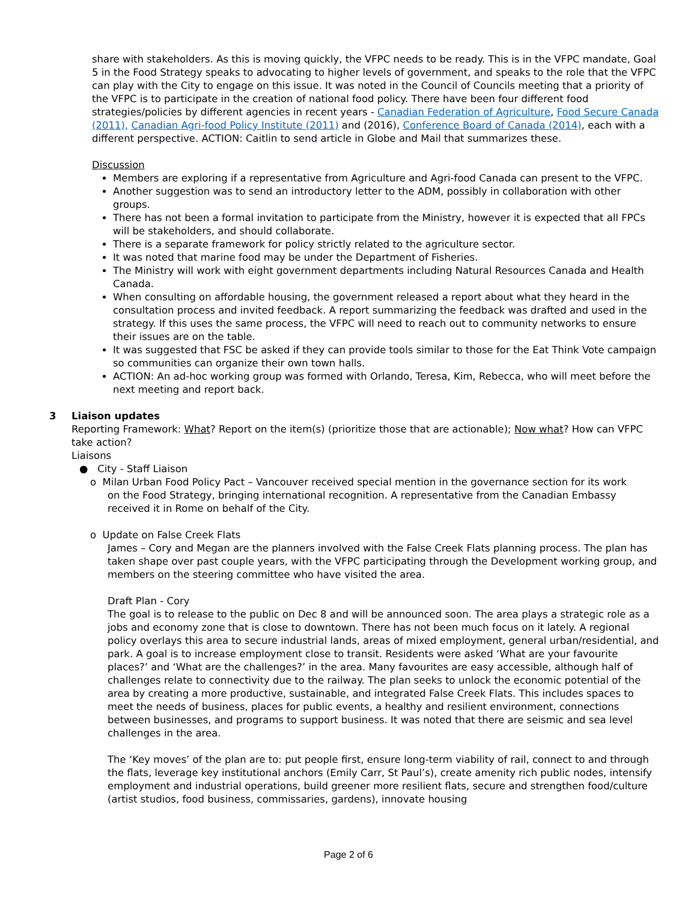share with stakeholders. As this is moving quickly, the VFPC needs to be ready. This is in the VFPC mandate, Goal 5 in the Food Strategy speaks to advocating to higher levels of government, and speaks to the role that the VFPC can play with the City to engage on this issue. It was noted in the Council of Councils meeting that a priority of the VFPC is to participate in the creation of national food policy. There have been four different food strategies/policies by different agencies in recent years - Canadian Federation of Agriculture, Food Secure Canada (2011), Canadian Agri-food Policy Institute (2011) and (2016), Conference Board of Canada (2014), each with a different perspective. ACTION: Caitlin to send article in Globe and Mail that summarizes these.
Discussion
Members are exploring if a representative from Agriculture and Agri-food Canada can present to the VFPC.
Another suggestion was to send an introductory letter to the ADM, possibly in collaboration with other groups.
There has not been a formal invitation to participate from the Ministry, however it is expected that all FPCs will be stakeholders, and should collaborate.
There is a separate framework for policy strictly related to the agriculture sector.
It was noted that marine food may be under the Department of Fisheries.
The Ministry will work with eight government departments including Natural Resources Canada and Health Canada.
When consulting on affordable housing, the government released a report about what they heard in the consultation process and invited feedback. A report summarizing the feedback was drafted and used in the strategy. If this uses the same process, the VFPC will need to reach out to community networks to ensure their issues are on the table.
It was suggested that FSC be asked if they can provide tools similar to those for the Eat Think Vote campaign so communities can organize their own town halls.
ACTION: An ad-hoc working group was formed with Orlando, Teresa, Kim, Rebecca, who will meet before the next meeting and report back.
3 Liaison updates
Reporting Framework: What? Report on the item(s) (prioritize those that are actionable); Now what? How can VFPC take action?
Liaisons
● City - Staff Liaison
o Milan Urban Food Policy Pact – Vancouver received special mention in the governance section for its work
on the Food Strategy, bringing international recognition. A representative from the Canadian Embassy received it in Rome on behalf of the City.
o Update on False Creek Flats
James – Cory and Megan are the planners involved with the False Creek Flats planning process. The plan has taken shape over past couple years, with the VFPC participating through the Development working group, and members on the steering committee who have visited the area.
Draft Plan - Cory
The goal is to release to the public on Dec 8 and will be announced soon. The area plays a strategic role as a jobs and economy zone that is close to downtown. There has not been much focus on it lately. A regional policy overlays this area to secure industrial lands, areas of mixed employment, general urban/residential, and park. A goal is to increase employment close to transit. Residents were asked ‘What are your favourite places?’ and ‘What are the challenges?’ in the area. Many favourites are easy accessible, although half of challenges relate to connectivity due to the railway. The plan seeks to unlock the economic potential of the area by creating a more productive, sustainable, and integrated False Creek Flats. This includes spaces to meet the needs of business, places for public events, a healthy and resilient environment, connections between businesses, and programs to support business. It was noted that there are seismic and sea level challenges in the area.
The ‘Key moves’ of the plan are to: put people first, ensure long-term viability of rail, connect to and through the flats, leverage key institutional anchors (Emily Carr, St Paul’s), create amenity rich public nodes, intensify employment and industrial operations, build greener more resilient flats, secure and strengthen food/culture (artist studios, food business, commissaries, gardens), innovate housing
Page 2 of 6